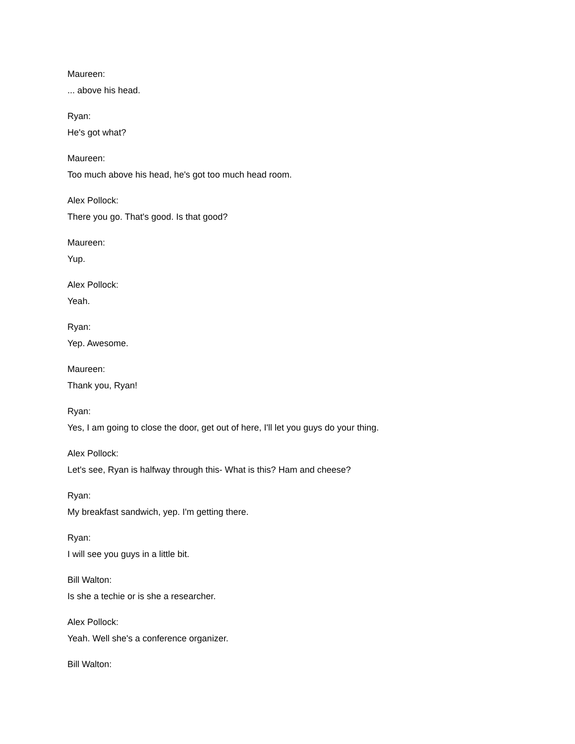Maureen:
... above his head.
Ryan:
He's got what?
Maureen:
Too much above his head, he's got too much head room.
Alex Pollock:
There you go. That's good. Is that good?
Maureen:
Yup.
Alex Pollock:
Yeah.
Ryan:
Yep. Awesome.
Maureen:
Thank you, Ryan!
Ryan:
Yes, I am going to close the door, get out of here, I'll let you guys do your thing.
Alex Pollock:
Let's see, Ryan is halfway through this- What is this? Ham and cheese?
Ryan:
My breakfast sandwich, yep. I'm getting there.
Ryan:
I will see you guys in a little bit.
Bill Walton:
Is she a techie or is she a researcher.
Alex Pollock:
Yeah. Well she's a conference organizer.
Bill Walton: